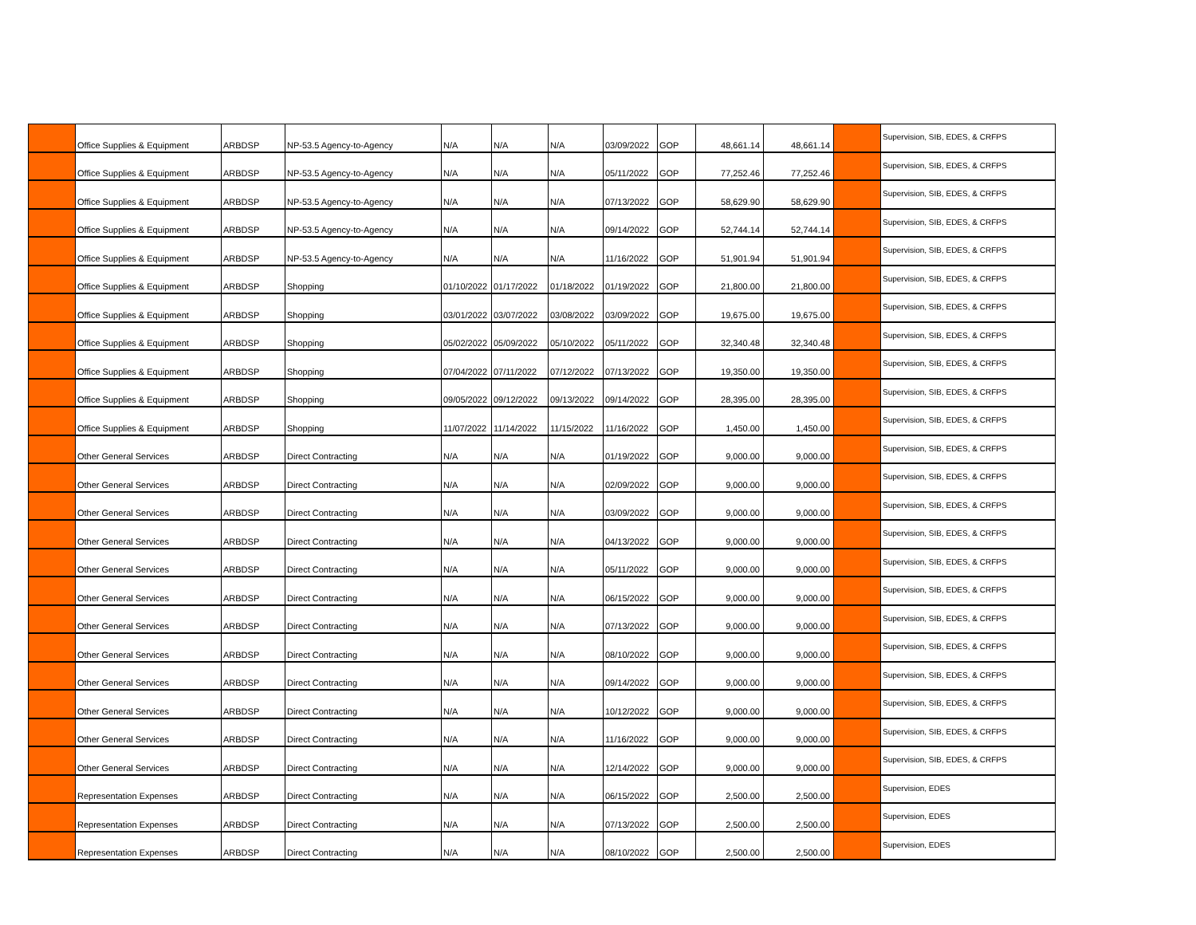| | Office Supplies & Equipment | ARBDSP | NP-53.5 Agency-to-Agency | N/A | N/A | N/A | 03/09/2022 | GOP | 48,661.14 | 48,661.14 | | Supervision, SIB, EDES, & CRFPS |
| | Office Supplies & Equipment | ARBDSP | NP-53.5 Agency-to-Agency | N/A | N/A | N/A | 05/11/2022 | GOP | 77,252.46 | 77,252.46 | | Supervision, SIB, EDES, & CRFPS |
| | Office Supplies & Equipment | ARBDSP | NP-53.5 Agency-to-Agency | N/A | N/A | N/A | 07/13/2022 | GOP | 58,629.90 | 58,629.90 | | Supervision, SIB, EDES, & CRFPS |
| | Office Supplies & Equipment | ARBDSP | NP-53.5 Agency-to-Agency | N/A | N/A | N/A | 09/14/2022 | GOP | 52,744.14 | 52,744.14 | | Supervision, SIB, EDES, & CRFPS |
| | Office Supplies & Equipment | ARBDSP | NP-53.5 Agency-to-Agency | N/A | N/A | N/A | 11/16/2022 | GOP | 51,901.94 | 51,901.94 | | Supervision, SIB, EDES, & CRFPS |
| | Office Supplies & Equipment | ARBDSP | Shopping | 01/10/2022 | 01/17/2022 | 01/18/2022 | 01/19/2022 | GOP | 21,800.00 | 21,800.00 | | Supervision, SIB, EDES, & CRFPS |
| | Office Supplies & Equipment | ARBDSP | Shopping | 03/01/2022 | 03/07/2022 | 03/08/2022 | 03/09/2022 | GOP | 19,675.00 | 19,675.00 | | Supervision, SIB, EDES, & CRFPS |
| | Office Supplies & Equipment | ARBDSP | Shopping | 05/02/2022 | 05/09/2022 | 05/10/2022 | 05/11/2022 | GOP | 32,340.48 | 32,340.48 | | Supervision, SIB, EDES, & CRFPS |
| | Office Supplies & Equipment | ARBDSP | Shopping | 07/04/2022 | 07/11/2022 | 07/12/2022 | 07/13/2022 | GOP | 19,350.00 | 19,350.00 | | Supervision, SIB, EDES, & CRFPS |
| | Office Supplies & Equipment | ARBDSP | Shopping | 09/05/2022 | 09/12/2022 | 09/13/2022 | 09/14/2022 | GOP | 28,395.00 | 28,395.00 | | Supervision, SIB, EDES, & CRFPS |
| | Office Supplies & Equipment | ARBDSP | Shopping | 11/07/2022 | 11/14/2022 | 11/15/2022 | 11/16/2022 | GOP | 1,450.00 | 1,450.00 | | Supervision, SIB, EDES, & CRFPS |
| | Other General Services | ARBDSP | Direct Contracting | N/A | N/A | N/A | 01/19/2022 | GOP | 9,000.00 | 9,000.00 | | Supervision, SIB, EDES, & CRFPS |
| | Other General Services | ARBDSP | Direct Contracting | N/A | N/A | N/A | 02/09/2022 | GOP | 9,000.00 | 9,000.00 | | Supervision, SIB, EDES, & CRFPS |
| | Other General Services | ARBDSP | Direct Contracting | N/A | N/A | N/A | 03/09/2022 | GOP | 9,000.00 | 9,000.00 | | Supervision, SIB, EDES, & CRFPS |
| | Other General Services | ARBDSP | Direct Contracting | N/A | N/A | N/A | 04/13/2022 | GOP | 9,000.00 | 9,000.00 | | Supervision, SIB, EDES, & CRFPS |
| | Other General Services | ARBDSP | Direct Contracting | N/A | N/A | N/A | 05/11/2022 | GOP | 9,000.00 | 9,000.00 | | Supervision, SIB, EDES, & CRFPS |
| | Other General Services | ARBDSP | Direct Contracting | N/A | N/A | N/A | 06/15/2022 | GOP | 9,000.00 | 9,000.00 | | Supervision, SIB, EDES, & CRFPS |
| | Other General Services | ARBDSP | Direct Contracting | N/A | N/A | N/A | 07/13/2022 | GOP | 9,000.00 | 9,000.00 | | Supervision, SIB, EDES, & CRFPS |
| | Other General Services | ARBDSP | Direct Contracting | N/A | N/A | N/A | 08/10/2022 | GOP | 9,000.00 | 9,000.00 | | Supervision, SIB, EDES, & CRFPS |
| | Other General Services | ARBDSP | Direct Contracting | N/A | N/A | N/A | 09/14/2022 | GOP | 9,000.00 | 9,000.00 | | Supervision, SIB, EDES, & CRFPS |
| | Other General Services | ARBDSP | Direct Contracting | N/A | N/A | N/A | 10/12/2022 | GOP | 9,000.00 | 9,000.00 | | Supervision, SIB, EDES, & CRFPS |
| | Other General Services | ARBDSP | Direct Contracting | N/A | N/A | N/A | 11/16/2022 | GOP | 9,000.00 | 9,000.00 | | Supervision, SIB, EDES, & CRFPS |
| | Other General Services | ARBDSP | Direct Contracting | N/A | N/A | N/A | 12/14/2022 | GOP | 9,000.00 | 9,000.00 | | Supervision, SIB, EDES, & CRFPS |
| | Representation Expenses | ARBDSP | Direct Contracting | N/A | N/A | N/A | 06/15/2022 | GOP | 2,500.00 | 2,500.00 | | Supervision, EDES |
| | Representation Expenses | ARBDSP | Direct Contracting | N/A | N/A | N/A | 07/13/2022 | GOP | 2,500.00 | 2,500.00 | | Supervision, EDES |
| | Representation Expenses | ARBDSP | Direct Contracting | N/A | N/A | N/A | 08/10/2022 | GOP | 2,500.00 | 2,500.00 | | Supervision, EDES |